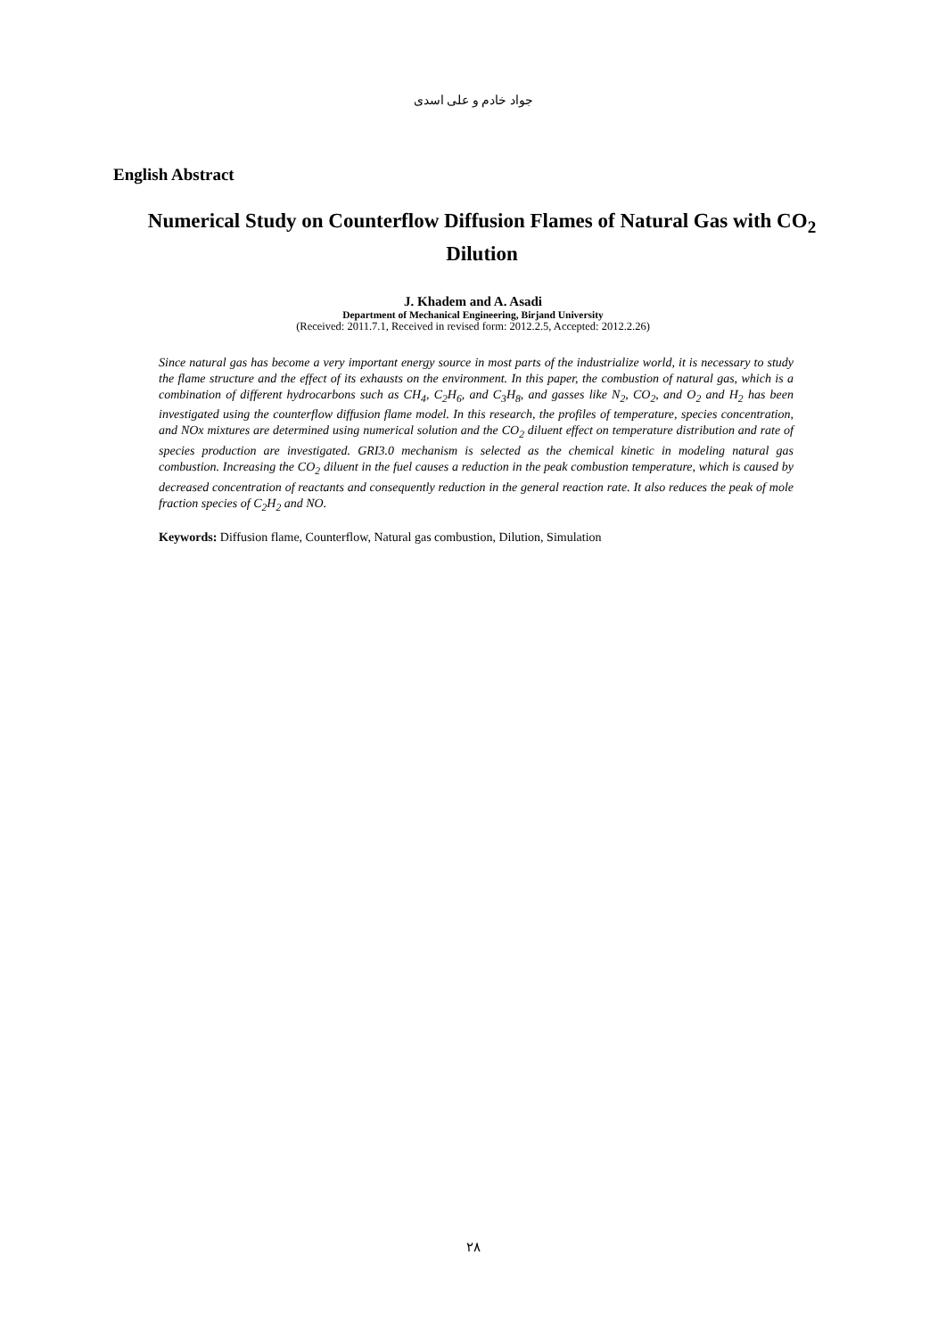جواد خادم و علی اسدی
English Abstract
Numerical Study on Counterflow Diffusion Flames of Natural Gas with CO<sub>2</sub> Dilution
J. Khadem and A. Asadi
Department of Mechanical Engineering, Birjand University
(Received: 2011.7.1, Received in revised form: 2012.2.5, Accepted: 2012.2.26)
Since natural gas has become a very important energy source in most parts of the industrialize world, it is necessary to study the flame structure and the effect of its exhausts on the environment. In this paper, the combustion of natural gas, which is a combination of different hydrocarbons such as CH<sub>4</sub>, C<sub>2</sub>H<sub>6</sub>, and C<sub>3</sub>H<sub>8</sub>, and gasses like N<sub>2</sub>, CO<sub>2</sub>, and O<sub>2</sub> and H<sub>2</sub> has been investigated using the counterflow diffusion flame model. In this research, the profiles of temperature, species concentration, and NOx mixtures are determined using numerical solution and the CO<sub>2</sub> diluent effect on temperature distribution and rate of species production are investigated. GRI3.0 mechanism is selected as the chemical kinetic in modeling natural gas combustion. Increasing the CO<sub>2</sub> diluent in the fuel causes a reduction in the peak combustion temperature, which is caused by decreased concentration of reactants and consequently reduction in the general reaction rate. It also reduces the peak of mole fraction species of C<sub>2</sub>H<sub>2</sub> and NO.
Keywords: Diffusion flame, Counterflow, Natural gas combustion, Dilution, Simulation
۲۸